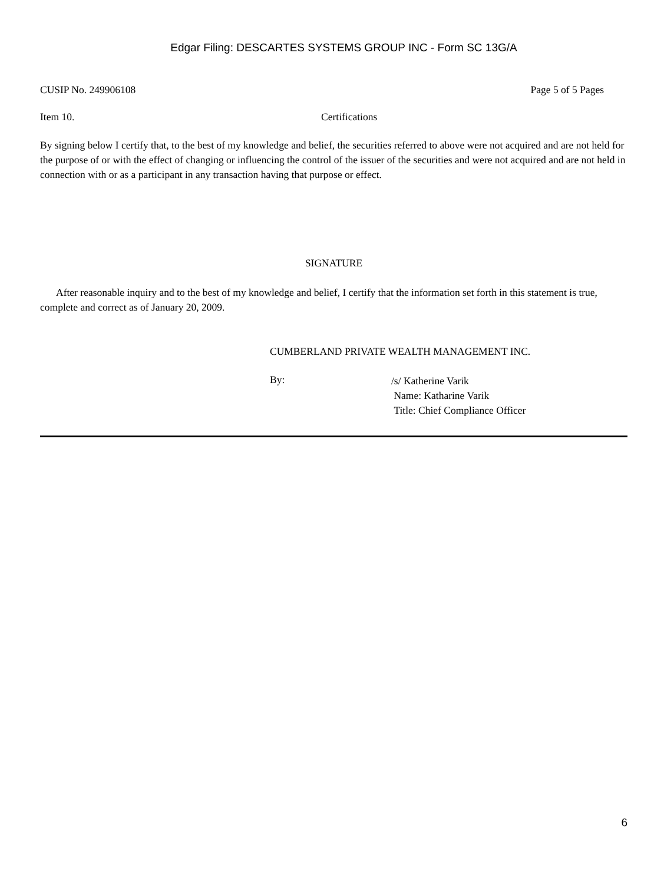Edgar Filing: DESCARTES SYSTEMS GROUP INC - Form SC 13G/A
CUSIP No. 249906108 Page 5 of 5 Pages
Item 10. Certifications
By signing below I certify that, to the best of my knowledge and belief, the securities referred to above were not acquired and are not held for the purpose of or with the effect of changing or influencing the control of the issuer of the securities and were not acquired and are not held in connection with or as a participant in any transaction having that purpose or effect.
SIGNATURE
After reasonable inquiry and to the best of my knowledge and belief, I certify that the information set forth in this statement is true, complete and correct as of January 20, 2009.
CUMBERLAND PRIVATE WEALTH MANAGEMENT INC.
By:
/s/ Katherine Varik
Name: Katharine Varik
Title: Chief Compliance Officer
6